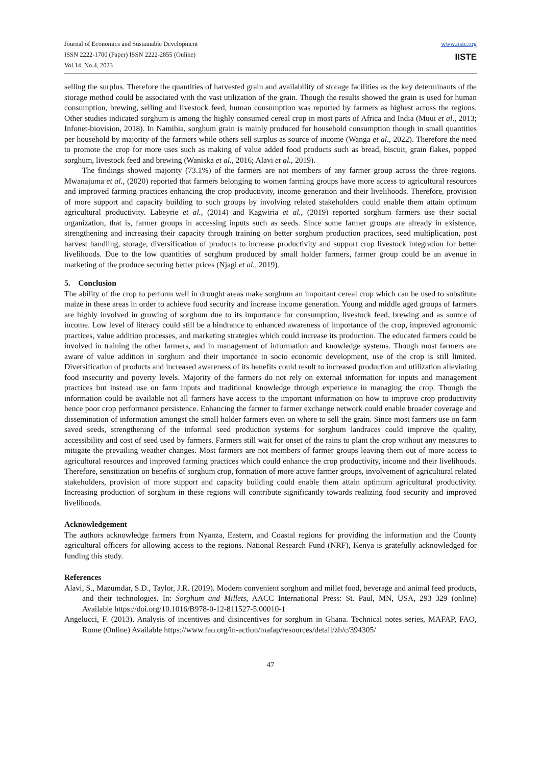Journal of Economics and Sustainable Development
ISSN 2222-1700 (Paper) ISSN 2222-2855 (Online)
Vol.14, No.4, 2023
www.iiste.org
IISTE
selling the surplus. Therefore the quantities of harvested grain and availability of storage facilities as the key determinants of the storage method could be associated with the vast utilization of the grain. Though the results showed the grain is used for human consumption, brewing, selling and livestock feed, human consumption was reported by farmers as highest across the regions. Other studies indicated sorghum is among the highly consumed cereal crop in most parts of Africa and India (Muui et al., 2013; Infonet-biovision, 2018). In Namibia, sorghum grain is mainly produced for household consumption though in small quantities per household by majority of the farmers while others sell surplus as source of income (Wanga et al., 2022). Therefore the need to promote the crop for more uses such as making of value added food products such as bread, biscuit, grain flakes, popped sorghum, livestock feed and brewing (Waniska et al., 2016; Alavi et al., 2019).
The findings showed majority (73.1%) of the farmers are not members of any farmer group across the three regions. Mwanajuma et al., (2020) reported that farmers belonging to women farming groups have more access to agricultural resources and improved farming practices enhancing the crop productivity, income generation and their livelihoods. Therefore, provision of more support and capacity building to such groups by involving related stakeholders could enable them attain optimum agricultural productivity. Labeyrie et al., (2014) and Kagwiria et al., (2019) reported sorghum farmers use their social organization, that is, farmer groups in accessing inputs such as seeds. Since some farmer groups are already in existence, strengthening and increasing their capacity through training on better sorghum production practices, seed multiplication, post harvest handling, storage, diversification of products to increase productivity and support crop livestock integration for better livelihoods. Due to the low quantities of sorghum produced by small holder farmers, farmer group could be an avenue in marketing of the produce securing better prices (Njagi et al., 2019).
5. Conclusion
The ability of the crop to perform well in drought areas make sorghum an important cereal crop which can be used to substitute maize in these areas in order to achieve food security and increase income generation. Young and middle aged groups of farmers are highly involved in growing of sorghum due to its importance for consumption, livestock feed, brewing and as source of income. Low level of literacy could still be a hindrance to enhanced awareness of importance of the crop, improved agronomic practices, value addition processes, and marketing strategies which could increase its production. The educated farmers could be involved in training the other farmers, and in management of information and knowledge systems. Though most farmers are aware of value addition in sorghum and their importance in socio economic development, use of the crop is still limited. Diversification of products and increased awareness of its benefits could result to increased production and utilization alleviating food insecurity and poverty levels. Majority of the farmers do not rely on external information for inputs and management practices but instead use on farm inputs and traditional knowledge through experience in managing the crop. Though the information could be available not all farmers have access to the important information on how to improve crop productivity hence poor crop performance persistence. Enhancing the farmer to farmer exchange network could enable broader coverage and dissemination of information amongst the small holder farmers even on where to sell the grain. Since most farmers use on farm saved seeds, strengthening of the informal seed production systems for sorghum landraces could improve the quality, accessibility and cost of seed used by farmers. Farmers still wait for onset of the rains to plant the crop without any measures to mitigate the prevailing weather changes. Most farmers are not members of farmer groups leaving them out of more access to agricultural resources and improved farming practices which could enhance the crop productivity, income and their livelihoods. Therefore, sensitization on benefits of sorghum crop, formation of more active farmer groups, involvement of agricultural related stakeholders, provision of more support and capacity building could enable them attain optimum agricultural productivity. Increasing production of sorghum in these regions will contribute significantly towards realizing food security and improved livelihoods.
Acknowledgement
The authors acknowledge farmers from Nyanza, Eastern, and Coastal regions for providing the information and the County agricultural officers for allowing access to the regions. National Research Fund (NRF), Kenya is gratefully acknowledged for funding this study.
References
Alavi, S., Mazumdar, S.D., Taylor, J.R. (2019). Modern convenient sorghum and millet food, beverage and animal feed products, and their technologies. In: Sorghum and Millets, AACC International Press: St. Paul, MN, USA, 293–329 (online) Available https://doi.org/10.1016/B978-0-12-811527-5.00010-1
Angelucci, F. (2013). Analysis of incentives and disincentives for sorghum in Ghana. Technical notes series, MAFAP, FAO, Rome (Online) Available https://www.fao.org/in-action/mafap/resources/detail/zh/c/394305/
47